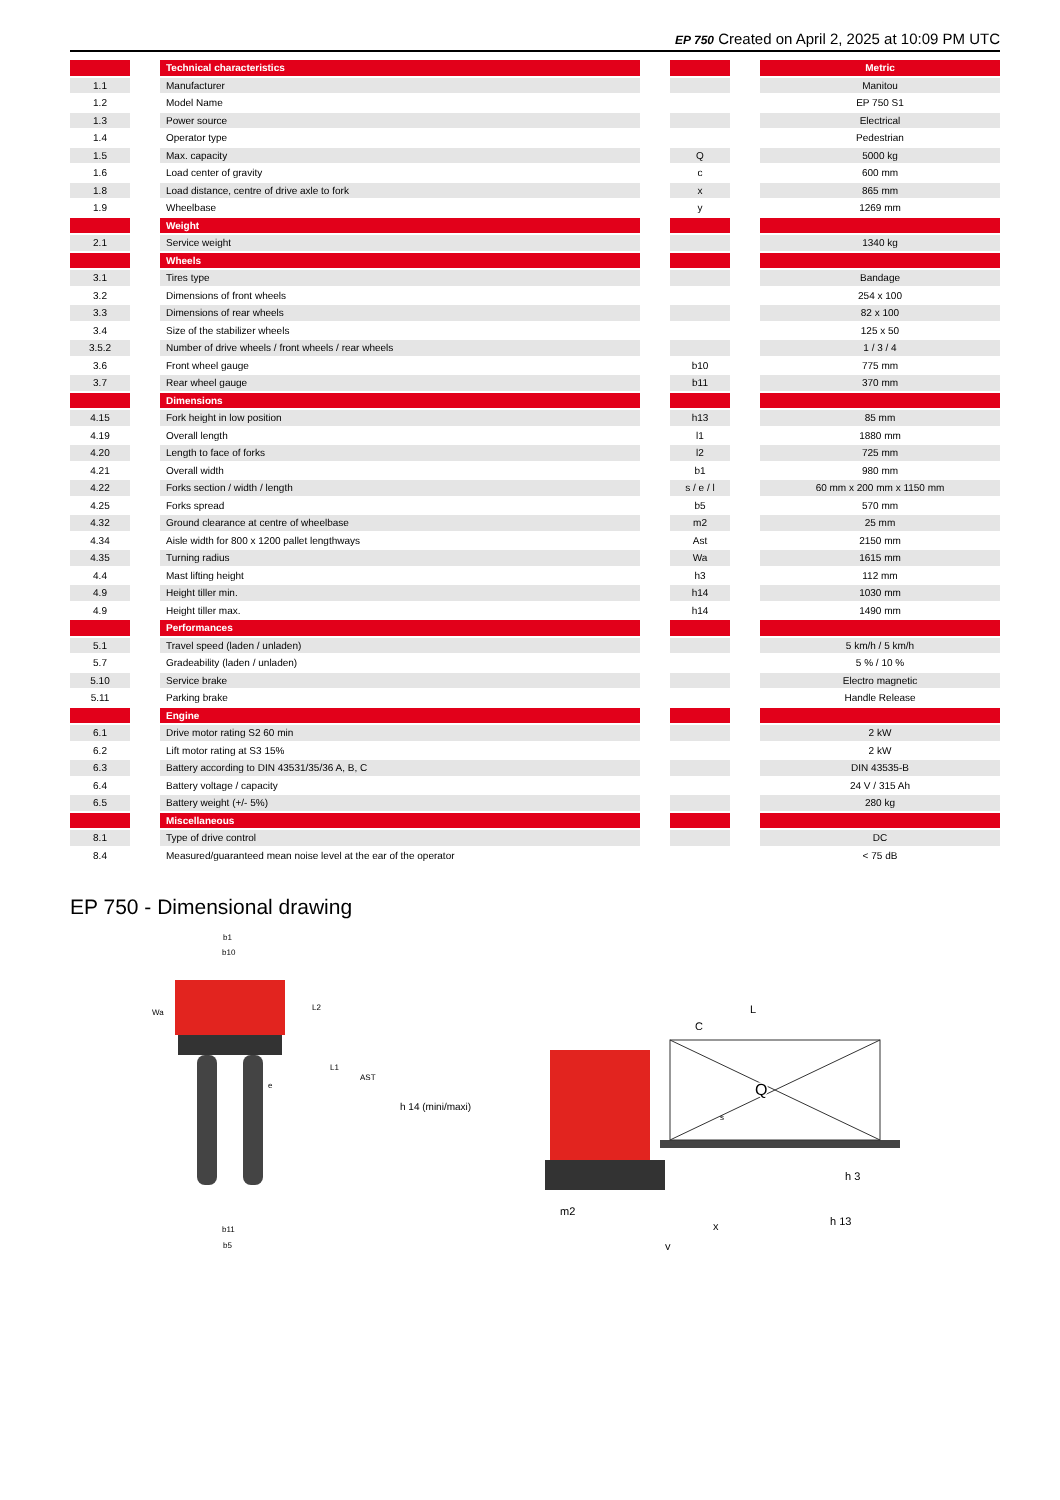EP 750 Created on April 2, 2025 at 10:09 PM UTC
| | | Technical characteristics | | | | Metric |
| 1.1 | | Manufacturer | | | | Manitou |
| 1.2 | | Model Name | | | | EP 750 S1 |
| 1.3 | | Power source | | | | Electrical |
| 1.4 | | Operator type | | | | Pedestrian |
| 1.5 | | Max. capacity | | Q | | 5000 kg |
| 1.6 | | Load center of gravity | | c | | 600 mm |
| 1.8 | | Load distance, centre of drive axle to fork | | x | | 865 mm |
| 1.9 | | Wheelbase | | y | | 1269 mm |
| | | Weight | | | | |
| 2.1 | | Service weight | | | | 1340 kg |
| | | Wheels | | | | |
| 3.1 | | Tires type | | | | Bandage |
| 3.2 | | Dimensions of front wheels | | | | 254 x 100 |
| 3.3 | | Dimensions of rear wheels | | | | 82 x 100 |
| 3.4 | | Size of the stabilizer wheels | | | | 125 x 50 |
| 3.5.2 | | Number of drive wheels / front wheels / rear wheels | | | | 1 / 3 / 4 |
| 3.6 | | Front wheel gauge | | b10 | | 775 mm |
| 3.7 | | Rear wheel gauge | | b11 | | 370 mm |
| | | Dimensions | | | | |
| 4.15 | | Fork height in low position | | h13 | | 85 mm |
| 4.19 | | Overall length | | l1 | | 1880 mm |
| 4.20 | | Length to face of forks | | l2 | | 725 mm |
| 4.21 | | Overall width | | b1 | | 980 mm |
| 4.22 | | Forks section / width / length | | s / e / l | | 60 mm x 200 mm x 1150 mm |
| 4.25 | | Forks spread | | b5 | | 570 mm |
| 4.32 | | Ground clearance at centre of wheelbase | | m2 | | 25 mm |
| 4.34 | | Aisle width for 800 x 1200 pallet lengthways | | Ast | | 2150 mm |
| 4.35 | | Turning radius | | Wa | | 1615 mm |
| 4.4 | | Mast lifting height | | h3 | | 112 mm |
| 4.9 | | Height tiller min. | | h14 | | 1030 mm |
| 4.9 | | Height tiller max. | | h14 | | 1490 mm |
| | | Performances | | | | |
| 5.1 | | Travel speed (laden / unladen) | | | | 5 km/h / 5 km/h |
| 5.7 | | Gradeability (laden / unladen) | | | | 5 % / 10 % |
| 5.10 | | Service brake | | | | Electro magnetic |
| 5.11 | | Parking brake | | | | Handle Release |
| | | Engine | | | | |
| 6.1 | | Drive motor rating S2 60 min | | | | 2 kW |
| 6.2 | | Lift motor rating at S3 15% | | | | 2 kW |
| 6.3 | | Battery according to DIN 43531/35/36 A, B, C | | | | DIN 43535-B |
| 6.4 | | Battery voltage / capacity | | | | 24 V / 315 Ah |
| 6.5 | | Battery weight (+/- 5%) | | | | 280 kg |
| | | Miscellaneous | | | | |
| 8.1 | | Type of drive control | | | | DC |
| 8.4 | | Measured/guaranteed mean noise level at the ear of the operator | | | | < 75 dB |
EP 750 - Dimensional drawing
b1
b10
b11
b5
L2
L1
AST
e
Wa
h 14 (mini/maxi)
Q
L
C
x
y
h 3
h 13
m2
s